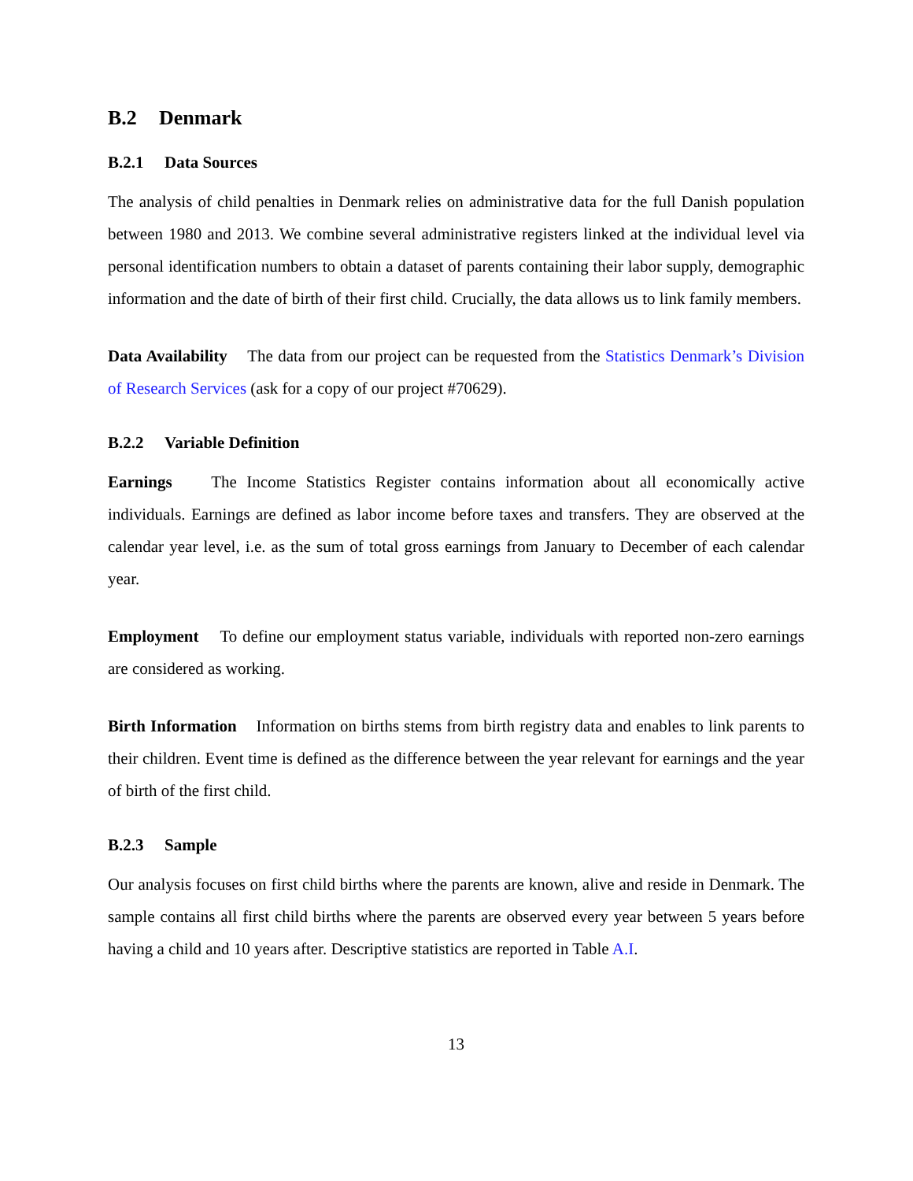B.2 Denmark
B.2.1 Data Sources
The analysis of child penalties in Denmark relies on administrative data for the full Danish population between 1980 and 2013. We combine several administrative registers linked at the individual level via personal identification numbers to obtain a dataset of parents containing their labor supply, demographic information and the date of birth of their first child. Crucially, the data allows us to link family members.
Data Availability The data from our project can be requested from the Statistics Denmark’s Division of Research Services (ask for a copy of our project #70629).
B.2.2 Variable Definition
Earnings The Income Statistics Register contains information about all economically active individuals. Earnings are defined as labor income before taxes and transfers. They are observed at the calendar year level, i.e. as the sum of total gross earnings from January to December of each calendar year.
Employment To define our employment status variable, individuals with reported non-zero earnings are considered as working.
Birth Information Information on births stems from birth registry data and enables to link parents to their children. Event time is defined as the difference between the year relevant for earnings and the year of birth of the first child.
B.2.3 Sample
Our analysis focuses on first child births where the parents are known, alive and reside in Denmark. The sample contains all first child births where the parents are observed every year between 5 years before having a child and 10 years after. Descriptive statistics are reported in Table A.I.
13